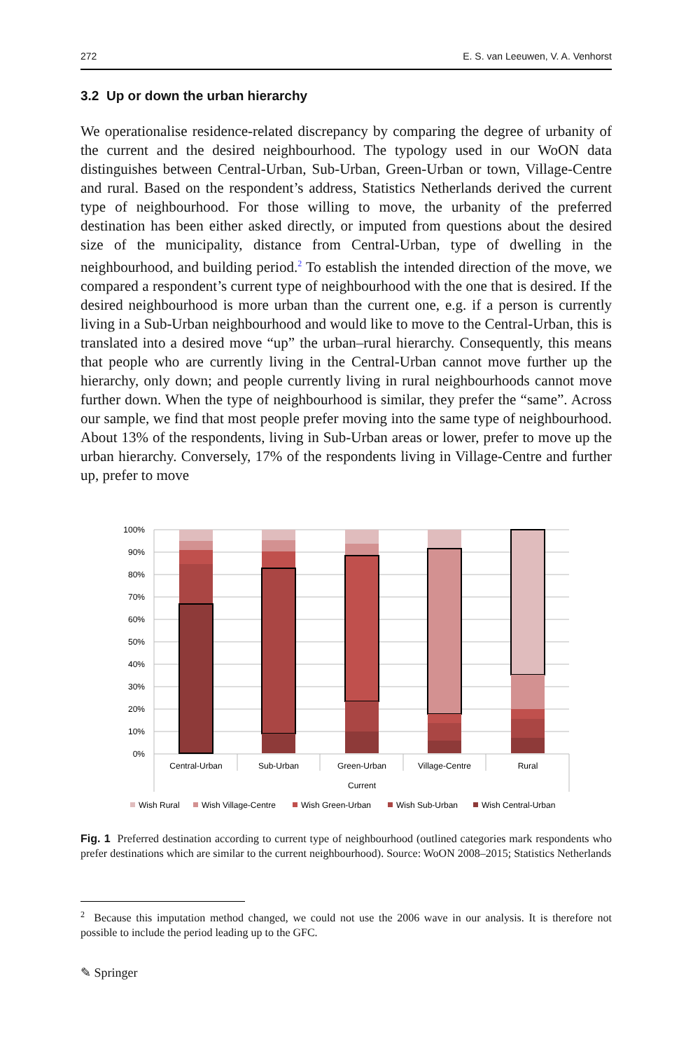272 E. S. van Leeuwen, V. A. Venhorst
3.2 Up or down the urban hierarchy
We operationalise residence-related discrepancy by comparing the degree of urbanity of the current and the desired neighbourhood. The typology used in our WoON data distinguishes between Central-Urban, Sub-Urban, Green-Urban or town, Village-Centre and rural. Based on the respondent’s address, Statistics Netherlands derived the current type of neighbourhood. For those willing to move, the urbanity of the preferred destination has been either asked directly, or imputed from questions about the desired size of the municipality, distance from Central-Urban, type of dwelling in the neighbourhood, and building period.<sup>2</sup> To establish the intended direction of the move, we compared a respondent’s current type of neighbourhood with the one that is desired. If the desired neighbourhood is more urban than the current one, e.g. if a person is currently living in a Sub-Urban neighbourhood and would like to move to the Central-Urban, this is translated into a desired move “up” the urban–rural hierarchy. Consequently, this means that people who are currently living in the Central-Urban cannot move further up the hierarchy, only down; and people currently living in rural neighbourhoods cannot move further down. When the type of neighbourhood is similar, they prefer the “same”. Across our sample, we find that most people prefer moving into the same type of neighbourhood. About 13% of the respondents, living in Sub-Urban areas or lower, prefer to move up the urban hierarchy. Conversely, 17% of the respondents living in Village-Centre and further up, prefer to move
100%
90%
80%
70%
60%
50%
40%
30%
20%
10%
0%
Central-Urban
Sub-Urban
Green-Urban
Village-Centre
Rural
Current
Wish Rural
Wish Village-Centre
Wish Green-Urban
Wish Sub-Urban
Wish Central-Urban
Fig. 1 Preferred destination according to current type of neighbourhood (outlined categories mark respondents who prefer destinations which are similar to the current neighbourhood). Source: WoON 2008–2015; Statistics Netherlands
<sup>2</sup> Because this imputation method changed, we could not use the 2006 wave in our analysis. It is therefore not possible to include the period leading up to the GFC.
✎ Springer